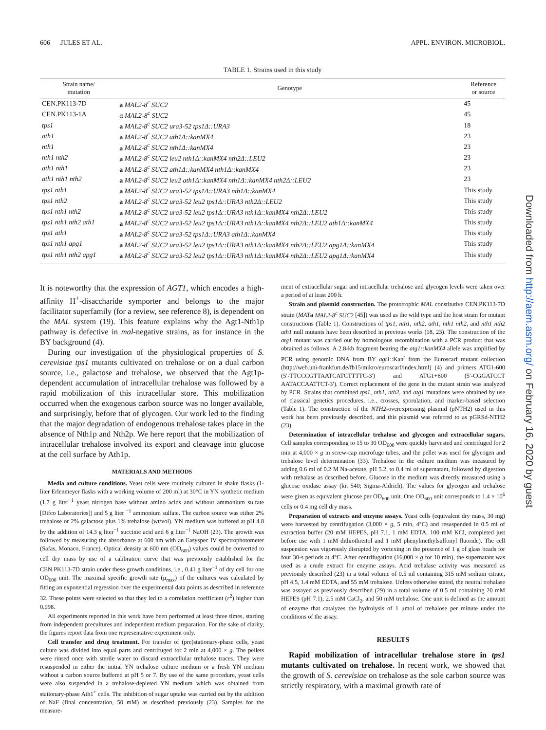606 JULES ET AL. APPL. ENVIRON. MICROBIOL.
TABLE 1. Strains used in this study
| Strain name/ mutation | Genotype | Reference or source |
| --- | --- | --- |
| CEN.PK113-7D | a MAL2-8<sup>c</sup> SUC2 | 45 |
| CEN.PK113-1A | α MAL2-8<sup>c</sup> SUC2 | 45 |
| tps1 | a MAL2-8<sup>c</sup> SUC2 ura3-52 tps1Δ::URA3 | 18 |
| ath1 | a MAL2-8<sup>c</sup> SUC2 ath1Δ::kanMX4 | 23 |
| nth1 | a MAL2-8<sup>c</sup> SUC2 nth1Δ::kanMX4 | 23 |
| nth1 nth2 | a MAL2-8<sup>c</sup> SUC2 leu2 nth1Δ::kanMX4 nth2Δ::LEU2 | 23 |
| ath1 nth1 | a MAL2-8<sup>c</sup> SUC2 ath1Δ::kanMX4 nth1Δ::kanMX4 | 23 |
| ath1 nth1 nth2 | a MAL2-8<sup>c</sup> SUC2 leu2 ath1Δ::kanMX4 nth1Δ::kanMX4 nth2Δ::LEU2 | 23 |
| tps1 nth1 | a MAL2-8<sup>c</sup> SUC2 ura3-52 tps1Δ::URA3 nth1Δ::kanMX4 | This study |
| tps1 nth2 | a MAL2-8<sup>c</sup> SUC2 ura3-52 leu2 tps1Δ::URA3 nth2Δ::LEU2 | This study |
| tps1 nth1 nth2 | a MAL2-8<sup>c</sup> SUC2 ura3-52 leu2 tps1Δ::URA3 nth1Δ::kanMX4 nth2Δ::LEU2 | This study |
| tps1 nth1 nth2 ath1 | a MAL2-8<sup>c</sup> SUC2 ura3-52 leu2 tps1Δ::URA3 nth1Δ::kanMX4 nth2Δ::LEU2 ath1Δ::kanMX4 | This study |
| tps1 ath1 | a MAL2-8<sup>c</sup> SUC2 ura3-52 tps1Δ::URA3 ath1Δ::kanMX4 | This study |
| tps1 nth1 apg1 | a MAL2-8<sup>c</sup> SUC2 ura3-52 leu2 tps1Δ::URA3 nth1Δ::kanMX4 nth2Δ::LEU2 apg1Δ::kanMX4 | This study |
| tps1 nth1 nth2 apg1 | a MAL2-8<sup>c</sup> SUC2 ura3-52 leu2 tps1Δ::URA3 nth1Δ::kanMX4 nth2Δ::LEU2 apg1Δ::kanMX4 | This study |
It is noteworthy that the expression of AGT1, which encodes a high-affinity H<sup>+</sup>-disaccharide symporter and belongs to the major facilitator superfamily (for a review, see reference 8), is dependent on the MAL system (19). This feature explains why the Agt1-Nth1p pathway is defective in mal-negative strains, as for instance in the BY background (4).
During our investigation of the physiological properties of S. cerevisiae tps1 mutants cultivated on trehalose or on a dual carbon source, i.e., galactose and trehalose, we observed that the Agt1p-dependent accumulation of intracellular trehalose was followed by a rapid mobilization of this intracellular store. This mobilization occurred when the exogenous carbon source was no longer available, and surprisingly, before that of glycogen. Our work led to the finding that the major degradation of endogenous trehalose takes place in the absence of Nth1p and Nth2p. We here report that the mobilization of intracellular trehalose involved its export and cleavage into glucose at the cell surface by Ath1p.
MATERIALS AND METHODS
Media and culture conditions. Yeast cells were routinely cultured in shake flasks (1-liter Erlenmeyer flasks with a working volume of 200 ml) at 30°C in YN synthetic medium (1.7 g liter<sup>−1</sup> yeast nitrogen base without amino acids and without ammonium sulfate [Difco Laboratories]) and 5 g liter <sup>−1</sup> ammonium sulfate. The carbon source was either 2% trehalose or 2% galactose plus 1% trehalose (wt/vol). YN medium was buffered at pH 4.8 by the addition of 14.3 g liter<sup>−1</sup> succinic acid and 6 g liter<sup>−1</sup> NaOH (23). The growth was followed by measuring the absorbance at 600 nm with an Easyspec IV spectrophotometer (Safas, Monaco, France). Optical density at 600 nm (OD<sub>600</sub>) values could be converted to cell dry mass by use of a calibration curve that was previously established for the CEN.PK113-7D strain under these growth conditions, i.e., 0.41 g liter<sup>−1</sup> of dry cell for one OD<sub>600</sub> unit. The maximal specific growth rate (μ<sub>max</sub>) of the cultures was calculated by fitting an exponential regression over the experimental data points as described in reference 32. These points were selected so that they led to a correlation coefficient (r<sup>2</sup>) higher than 0.998.
All experiments reported in this work have been performed at least three times, starting from independent precultures and independent medium preparation. For the sake of clarity, the figures report data from one representative experiment only.
Cell transfer and drug treatment. For transfer of (pre)stationary-phase cells, yeast culture was divided into equal parts and centrifuged for 2 min at 4,000 × g. The pellets were rinsed once with sterile water to discard extracellular trehalose traces. They were resuspended in either the initial YN trehalose culture medium or a fresh YN medium without a carbon source buffered at pH 5 or 7. By use of the same procedure, yeast cells were also suspended in a trehalose-depleted YN medium which was obtained from stationary-phase Ath1<sup>+</sup> cells. The inhibition of sugar uptake was carried out by the addition of NaF (final concentration, 50 mM) as described previously (23). Samples for the measure-
ment of extracellular sugar and intracellular trehalose and glycogen levels were taken over a period of at least 200 h.
Strain and plasmid construction. The prototrophic MAL constitutive CEN.PK113-7D strain (MAT a MAL2-8<sup>c</sup> SUC2 [45]) was used as the wild type and the host strain for mutant constructions (Table 1). Constructions of tps1, nth1, nth2, ath1, nth1 nth2, and nth1 nth2 ath1 null mutants have been described in previous works (18, 23). The construction of the atg1 mutant was carried out by homologous recombination with a PCR product that was obtained as follows. A 2.8-kb fragment bearing the atg1::kanMX4 allele was amplified by PCR using genomic DNA from BY agt1::Kan<sup>r</sup> from the Euroscarf mutant collection (http://web.uni-frankfurt.de/fb15/mikro/euroscarf/index.html) (4) and primers ATG1-600 (5′-TTCCCGTTAATCATCTTTTC-3′) and ATG1+600 (5′-CGGATCCT AATACCAATTCT-3′). Correct replacement of the gene in the mutant strain was analyzed by PCR. Strains that combined tps1, nth1, nth2, and atg1 mutations were obtained by use of classical genetics procedures, i.e., crosses, sporulation, and marker-based selection (Table 1). The construction of the NTH2-overexpressing plasmid (pNTH2) used in this work has been previously described, and this plasmid was referred to as pGRSd-NTH2 (23).
Determination of intracellular trehalose and glycogen and extracellular sugars. Cell samples corresponding to 15 to 30 OD<sub>600</sub> were quickly harvested and centrifuged for 2 min at 4,000 × g in screw-cap microfuge tubes, and the pellet was used for glycogen and trehalose level determination (33). Trehalose in the culture medium was measured by adding 0.6 ml of 0.2 M Na-acetate, pH 5.2, to 0.4 ml of supernatant, followed by digestion with trehalase as described before. Glucose in the medium was directly measured using a glucose oxidase assay (kit 540; Sigma-Aldrich). The values for glycogen and trehalose were given as equivalent glucose per OD<sub>600</sub> unit. One OD<sub>600</sub> unit corresponds to 1.4 × 10<sup>6</sup> cells or 0.4 mg cell dry mass.
Preparation of extracts and enzyme assays. Yeast cells (equivalent dry mass, 30 mg) were harvested by centrifugation (3,000 × g, 5 min, 4°C) and resuspended in 0.5 ml of extraction buffer (20 mM HEPES, pH 7.1, 1 mM EDTA, 100 mM KCl, completed just before use with 1 mM dithiothreitol and 1 mM phenylmethylsulfonyl fluoride). The cell suspension was vigorously disrupted by vortexing in the presence of 1 g of glass beads for four 30-s periods at 4°C. After centrifugation (16,000 × g for 10 min), the supernatant was used as a crude extract for enzyme assays. Acid trehalase activity was measured as previously described (23) in a total volume of 0.5 ml containing 315 mM sodium citrate, pH 4.5, 1.4 mM EDTA, and 55 mM trehalose. Unless otherwise stated, the neutral trehalase was assayed as previously described (29) in a total volume of 0.5 ml containing 20 mM HEPES (pH 7.1), 2.5 mM CaCl<sub>2</sub>, and 50 mM trehalose. One unit is defined as the amount of enzyme that catalyzes the hydrolysis of 1 μmol of trehalose per minute under the conditions of the assay.
RESULTS
Rapid mobilization of intracellular trehalose store in tps1 mutants cultivated on trehalose. In recent work, we showed that the growth of S. cerevisiae on trehalose as the sole carbon source was strictly respiratory, with a maximal growth rate of
Downloaded from http://aem.asm.org/ on February 16, 2020 by guest